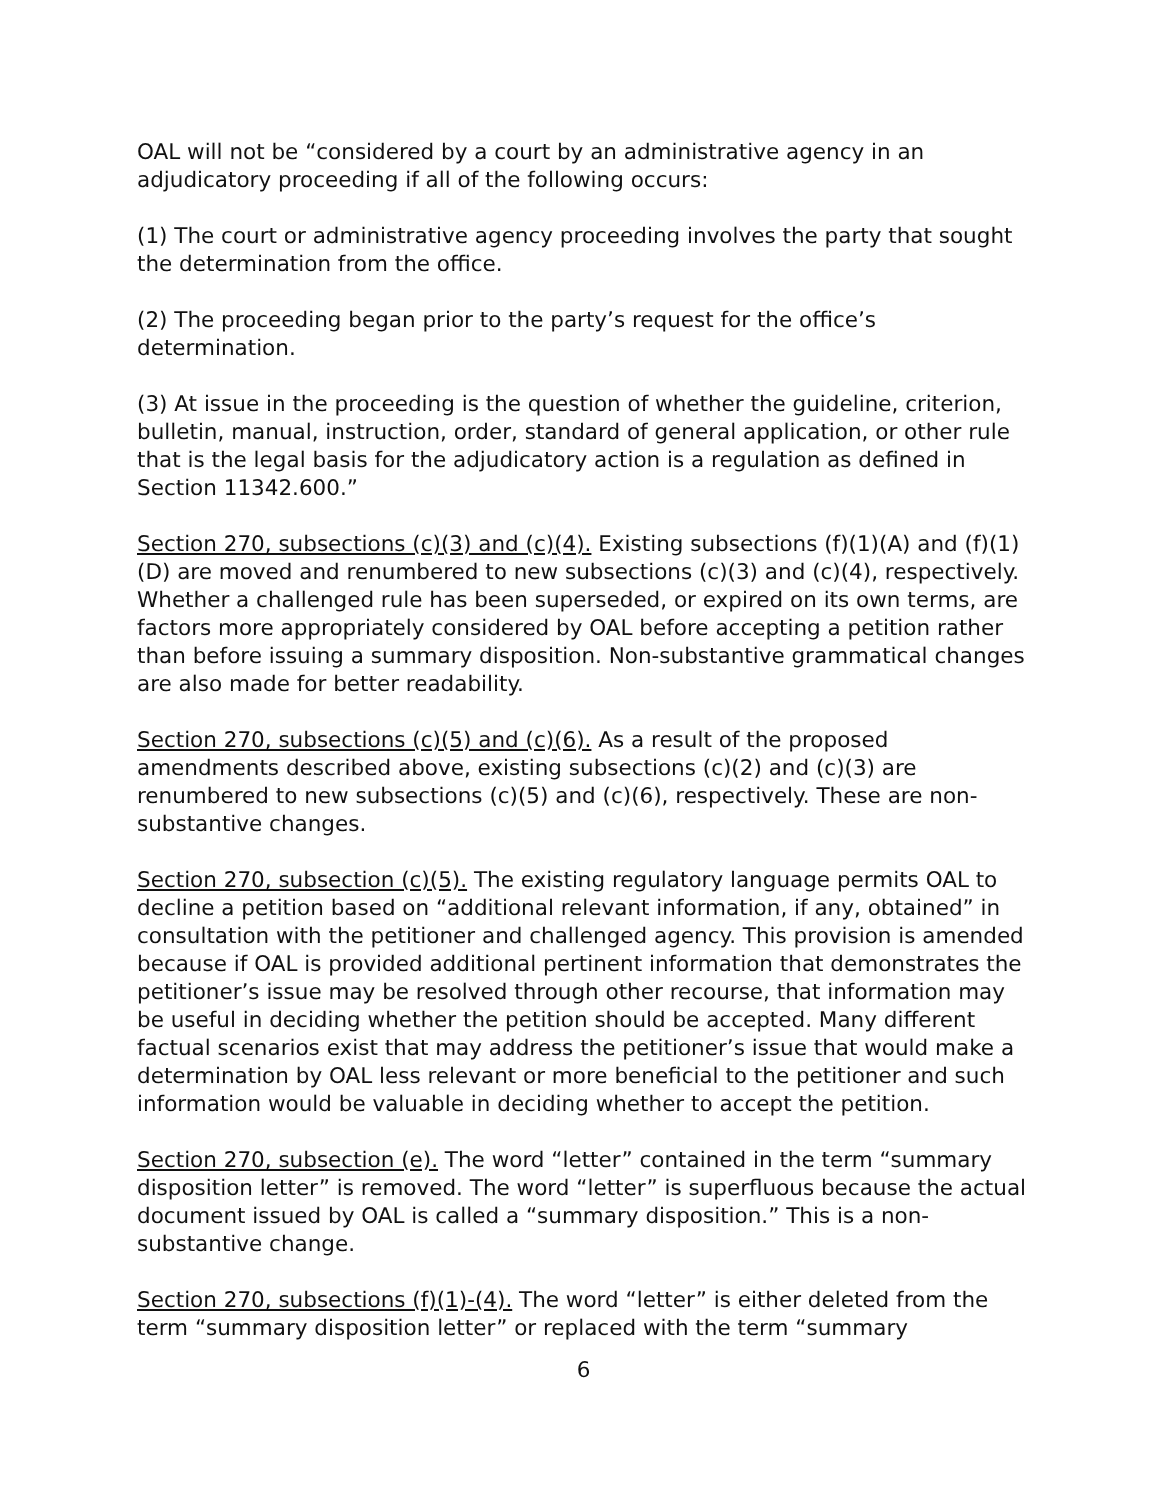OAL will not be “considered by a court by an administrative agency in an adjudicatory proceeding if all of the following occurs:
(1) The court or administrative agency proceeding involves the party that sought the determination from the office.
(2) The proceeding began prior to the party’s request for the office’s determination.
(3) At issue in the proceeding is the question of whether the guideline, criterion, bulletin, manual, instruction, order, standard of general application, or other rule that is the legal basis for the adjudicatory action is a regulation as defined in Section 11342.600.”
Section 270, subsections (c)(3) and (c)(4). Existing subsections (f)(1)(A) and (f)(1)(D) are moved and renumbered to new subsections (c)(3) and (c)(4), respectively. Whether a challenged rule has been superseded, or expired on its own terms, are factors more appropriately considered by OAL before accepting a petition rather than before issuing a summary disposition. Non-substantive grammatical changes are also made for better readability.
Section 270, subsections (c)(5) and (c)(6). As a result of the proposed amendments described above, existing subsections (c)(2) and (c)(3) are renumbered to new subsections (c)(5) and (c)(6), respectively. These are non-substantive changes.
Section 270, subsection (c)(5). The existing regulatory language permits OAL to decline a petition based on “additional relevant information, if any, obtained” in consultation with the petitioner and challenged agency. This provision is amended because if OAL is provided additional pertinent information that demonstrates the petitioner’s issue may be resolved through other recourse, that information may be useful in deciding whether the petition should be accepted. Many different factual scenarios exist that may address the petitioner’s issue that would make a determination by OAL less relevant or more beneficial to the petitioner and such information would be valuable in deciding whether to accept the petition.
Section 270, subsection (e). The word “letter” contained in the term “summary disposition letter” is removed. The word “letter” is superfluous because the actual document issued by OAL is called a “summary disposition.” This is a non-substantive change.
Section 270, subsections (f)(1)-(4). The word “letter” is either deleted from the term “summary disposition letter” or replaced with the term “summary
6